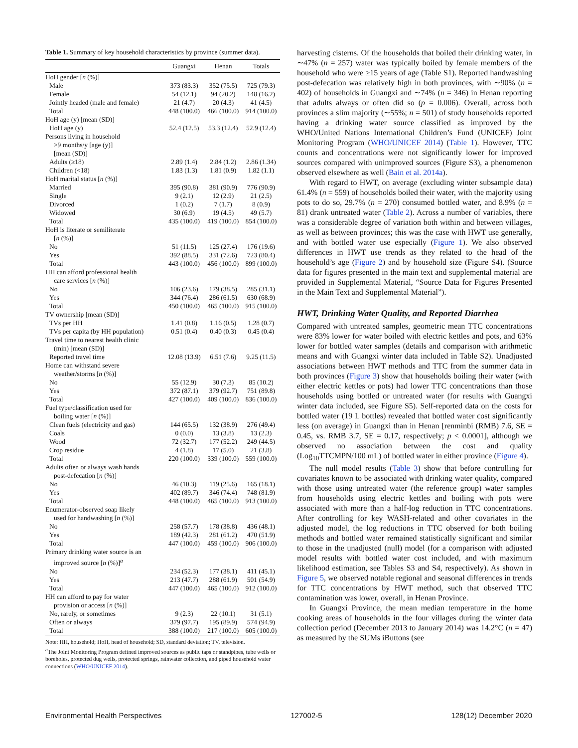Table 1. Summary of key household characteristics by province (summer data).
| | Guangxi | Henan | Totals |
| --- | --- | --- | --- |
| HoH gender [ n (%)] | | | |
| Male | 373 (83.3) | 352 (75.5) | 725 (79.3) |
| Female | 54 (12.1) | 94 (20.2) | 148 (16.2) |
| Jointly headed (male and female) | 21 (4.7) | 20 (4.3) | 41 (4.5) |
| Total | 448 (100.0) | 466 (100.0) | 914 (100.0) |
| HoH age (y) [mean (SD)] | | | |
| HoH age (y) | 52.4 (12.5) | 53.3 (12.4) | 52.9 (12.4) |
| Persons living in household >9 months/y [age (y)] [mean (SD)] | | | |
| Adults (≥18) | 2.89 (1.4) | 2.84 (1.2) | 2.86 (1.34) |
| Children (<18) | 1.83 (1.3) | 1.81 (0.9) | 1.82 (1.1) |
| HoH marital status [ n (%)] | | | |
| Married | 395 (90.8) | 381 (90.9) | 776 (90.9) |
| Single | 9 (2.1) | 12 (2.9) | 21 (2.5) |
| Divorced | 1 (0.2) | 7 (1.7) | 8 (0.9) |
| Widowed | 30 (6.9) | 19 (4.5) | 49 (5.7) |
| Total | 435 (100.0) | 419 (100.0) | 854 (100.0) |
| HoH is literate or semiliterate [ n (%)] | | | |
| No | 51 (11.5) | 125 (27.4) | 176 (19.6) |
| Yes | 392 (88.5) | 331 (72.6) | 723 (80.4) |
| Total | 443 (100.0) | 456 (100.0) | 899 (100.0) |
| HH can afford professional health care services [ n (%)] | | | |
| No | 106 (23.6) | 179 (38.5) | 285 (31.1) |
| Yes | 344 (76.4) | 286 (61.5) | 630 (68.9) |
| Total | 450 (100.0) | 465 (100.0) | 915 (100.0) |
| TV ownership [mean (SD)] | | | |
| TVs per HH | 1.41 (0.8) | 1.16 (0.5) | 1.28 (0.7) |
| TVs per capita (by HH population) | 0.51 (0.4) | 0.40 (0.3) | 0.45 (0.4) |
| Travel time to nearest health clinic (min) [mean (SD)] | | | |
| Reported travel time | 12.08 (13.9) | 6.51 (7.6) | 9.25 (11.5) |
| Home can withstand severe weather/storms [ n (%)] | | | |
| No | 55 (12.9) | 30 (7.3) | 85 (10.2) |
| Yes | 372 (87.1) | 379 (92.7) | 751 (89.8) |
| Total | 427 (100.0) | 409 (100.0) | 836 (100.0) |
| Fuel type/classification used for boiling water [ n (%)] | | | |
| Clean fuels (electricity and gas) | 144 (65.5) | 132 (38.9) | 276 (49.4) |
| Coals | 0 (0.0) | 13 (3.8) | 13 (2.3) |
| Wood | 72 (32.7) | 177 (52.2) | 249 (44.5) |
| Crop residue | 4 (1.8) | 17 (5.0) | 21 (3.8) |
| Total | 220 (100.0) | 339 (100.0) | 559 (100.0) |
| Adults often or always wash hands post-defecation [ n (%)] | | | |
| No | 46 (10.3) | 119 (25.6) | 165 (18.1) |
| Yes | 402 (89.7) | 346 (74.4) | 748 (81.9) |
| Total | 448 (100.0) | 465 (100.0) | 913 (100.0) |
| Enumerator-observed soap likely used for handwashing [ n (%)] | | | |
| No | 258 (57.7) | 178 (38.8) | 436 (48.1) |
| Yes | 189 (42.3) | 281 (61.2) | 470 (51.9) |
| Total | 447 (100.0) | 459 (100.0) | 906 (100.0) |
| Primary drinking water source is an improved source [ n (%)]<sup>a</sup> | | | |
| No | 234 (52.3) | 177 (38.1) | 411 (45.1) |
| Yes | 213 (47.7) | 288 (61.9) | 501 (54.9) |
| Total | 447 (100.0) | 465 (100.0) | 912 (100.0) |
| HH can afford to pay for water provision or access [ n (%)] | | | |
| No, rarely, or sometimes | 9 (2.3) | 22 (10.1) | 31 (5.1) |
| Often or always | 379 (97.7) | 195 (89.9) | 574 (94.9) |
| Total | 388 (100.0) | 217 (100.0) | 605 (100.0) |
Note: HH, household; HoH, head of household; SD, standard deviation; TV, television.
<sup>a</sup> The Joint Monitoring Program defined improved sources as public taps or standpipes, tube wells or boreholes, protected dug wells, protected springs, rainwater collection, and piped household water connections (WHO/UNICEF 2014).
harvesting cisterns. Of the households that boiled their drinking water, in ∼47% (n = 257) water was typically boiled by female members of the household who were ≥15 years of age (Table S1). Reported handwashing post-defecation was relatively high in both provinces, with ∼90% (n = 402) of households in Guangxi and ∼74% (n = 346) in Henan reporting that adults always or often did so (p = 0.006). Overall, across both provinces a slim majority (∼55%; n = 501) of study households reported having a drinking water source classified as improved by the WHO/United Nations International Children’s Fund (UNICEF) Joint Monitoring Program (WHO/UNICEF 2014) (Table 1). However, TTC counts and concentrations were not significantly lower for improved sources compared with unimproved sources (Figure S3), a phenomenon observed elsewhere as well (Bain et al. 2014a).
With regard to HWT, on average (excluding winter subsample data) 61.4% (n = 559) of households boiled their water, with the majority using pots to do so, 29.7% (n = 270) consumed bottled water, and 8.9% (n = 81) drank untreated water (Table 2). Across a number of variables, there was a considerable degree of variation both within and between villages, as well as between provinces; this was the case with HWT use generally, and with bottled water use especially (Figure 1). We also observed differences in HWT use trends as they related to the head of the household’s age (Figure 2) and by household size (Figure S4). (Source data for figures presented in the main text and supplemental material are provided in Supplemental Material, “Source Data for Figures Presented in the Main Text and Supplemental Material”).
HWT, Drinking Water Quality, and Reported Diarrhea
Compared with untreated samples, geometric mean TTC concentrations were 83% lower for water boiled with electric kettles and pots, and 63% lower for bottled water samples (details and comparison with arithmetic means and with Guangxi winter data included in Table S2). Unadjusted associations between HWT methods and TTC from the summer data in both provinces (Figure 3) show that households boiling their water (with either electric kettles or pots) had lower TTC concentrations than those households using bottled or untreated water (for results with Guangxi winter data included, see Figure S5). Self-reported data on the costs for bottled water (19 L bottles) revealed that bottled water cost significantly less (on average) in Guangxi than in Henan [renminbi (RMB) 7.6, SE = 0.45, vs. RMB 3.7, SE = 0.17, respectively; p < 0.0001], although we observed no association between the cost and quality (Log<sub>10</sub>TTCMPN/100 mL) of bottled water in either province (Figure 4).
The null model results (Table 3) show that before controlling for covariates known to be associated with drinking water quality, compared with those using untreated water (the reference group) water samples from households using electric kettles and boiling with pots were associated with more than a half-log reduction in TTC concentrations. After controlling for key WASH-related and other covariates in the adjusted model, the log reductions in TTC observed for both boiling methods and bottled water remained statistically significant and similar to those in the unadjusted (null) model (for a comparison with adjusted model results with bottled water cost included, and with maximum likelihood estimation, see Tables S3 and S4, respectively). As shown in Figure 5, we observed notable regional and seasonal differences in trends for TTC concentrations by HWT method, such that observed TTC contamination was lower, overall, in Henan Province.
In Guangxi Province, the mean median temperature in the home cooking areas of households in the four villages during the winter data collection period (December 2013 to January 2014) was 14.2°C (n = 47) as measured by the SUMs iButtons (see
Environmental Health Perspectives 127002-5 128(12) December 2020